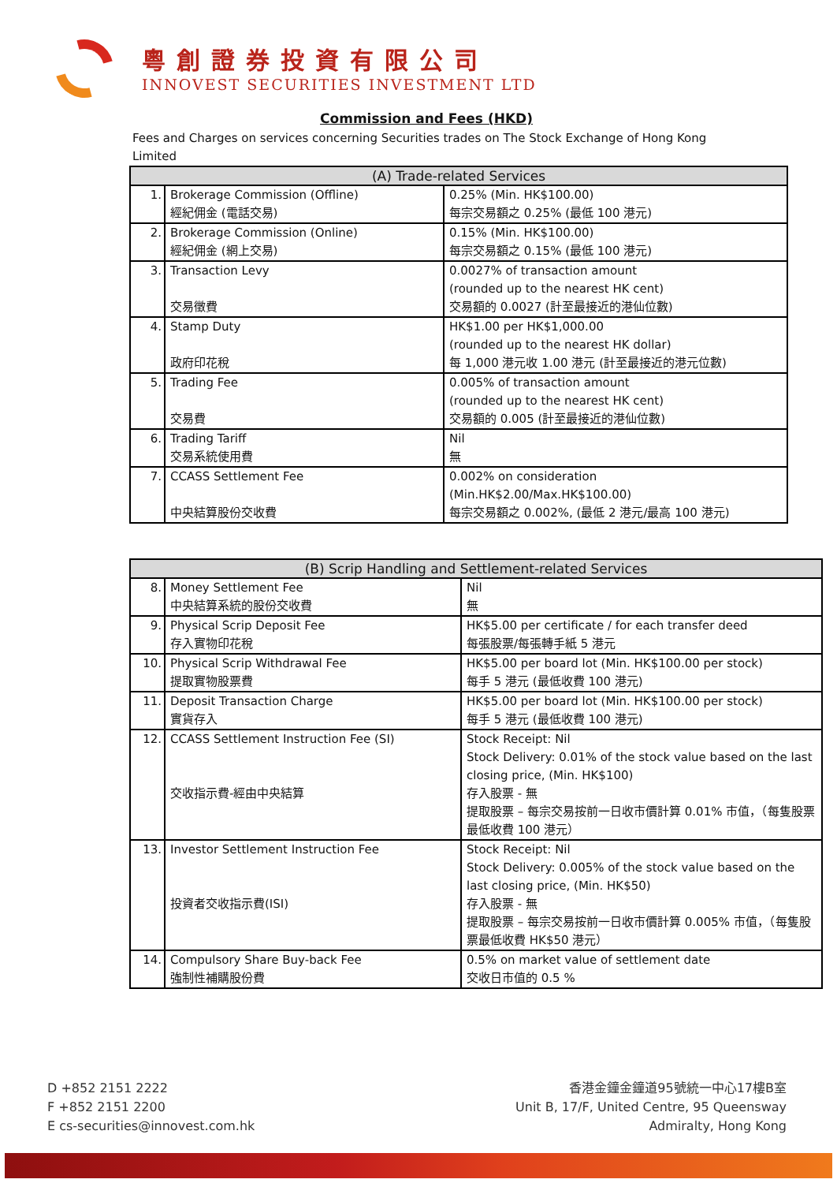粵創證券投資有限公司
INNOVEST SECURITIES INVESTMENT LTD
Commission and Fees (HKD)
Fees and Charges on services concerning Securities trades on The Stock Exchange of Hong Kong Limited
| (A) Trade-related Services | | |
| --- | --- | --- |
| 1. | Brokerage Commission (Offline) 經紀佣金 (電話交易) | 0.25% (Min. HK$100.00) 每宗交易額之 0.25% (最低 100 港元) |
| 2. | Brokerage Commission (Online) 經紀佣金 (網上交易) | 0.15% (Min. HK$100.00) 每宗交易額之 0.15% (最低 100 港元) |
| 3. | Transaction Levy 交易徵費 | 0.0027% of transaction amount (rounded up to the nearest HK cent) 交易額的 0.0027 (計至最接近的港仙位數) |
| 4. | Stamp Duty 政府印花稅 | HK$1.00 per HK$1,000.00 (rounded up to the nearest HK dollar) 每 1,000 港元收 1.00 港元 (計至最接近的港元位數) |
| 5. | Trading Fee 交易費 | 0.005% of transaction amount (rounded up to the nearest HK cent) 交易額的 0.005 (計至最接近的港仙位數) |
| 6. | Trading Tariff 交易系統使用費 | Nil 無 |
| 7. | CCASS Settlement Fee 中央結算股份交收費 | 0.002% on consideration (Min.HK$2.00/Max.HK$100.00) 每宗交易額之 0.002%, (最低 2 港元/最高 100 港元) |
| (B) Scrip Handling and Settlement-related Services | | |
| --- | --- | --- |
| 8. | Money Settlement Fee 中央結算系統的股份交收費 | Nil 無 |
| 9. | Physical Scrip Deposit Fee 存入實物印花稅 | HK$5.00 per certificate / for each transfer deed 每張股票/每張轉手紙 5 港元 |
| 10. | Physical Scrip Withdrawal Fee 提取實物股票費 | HK$5.00 per board lot (Min. HK$100.00 per stock) 每手 5 港元 (最低收費 100 港元) |
| 11. | Deposit Transaction Charge 實貨存入 | HK$5.00 per board lot (Min. HK$100.00 per stock) 每手 5 港元 (最低收費 100 港元) |
| 12. | CCASS Settlement Instruction Fee (SI) 交收指示費-經由中央結算 | Stock Receipt: Nil Stock Delivery: 0.01% of the stock value based on the last closing price, (Min. HK$100) 存入股票 - 無 提取股票 – 每宗交易按前一日收市價計算 0.01% 市值，（每隻股票最低收費 100 港元） |
| 13. | Investor Settlement Instruction Fee 投資者交收指示費(ISI) | Stock Receipt: Nil Stock Delivery: 0.005% of the stock value based on the last closing price, (Min. HK$50) 存入股票 - 無 提取股票 – 每宗交易按前一日收市價計算 0.005% 市值，（每隻股票最低收費 HK$50 港元） |
| 14. | Compulsory Share Buy-back Fee 強制性補購股份費 | 0.5% on market value of settlement date 交收日市值的 0.5 % |
D +852 2151 2222
F +852 2151 2200
E cs-securities@innovest.com.hk
香港金鐘金鐘道95號統一中心17樓B室
Unit B, 17/F, United Centre, 95 Queensway
Admiralty, Hong Kong